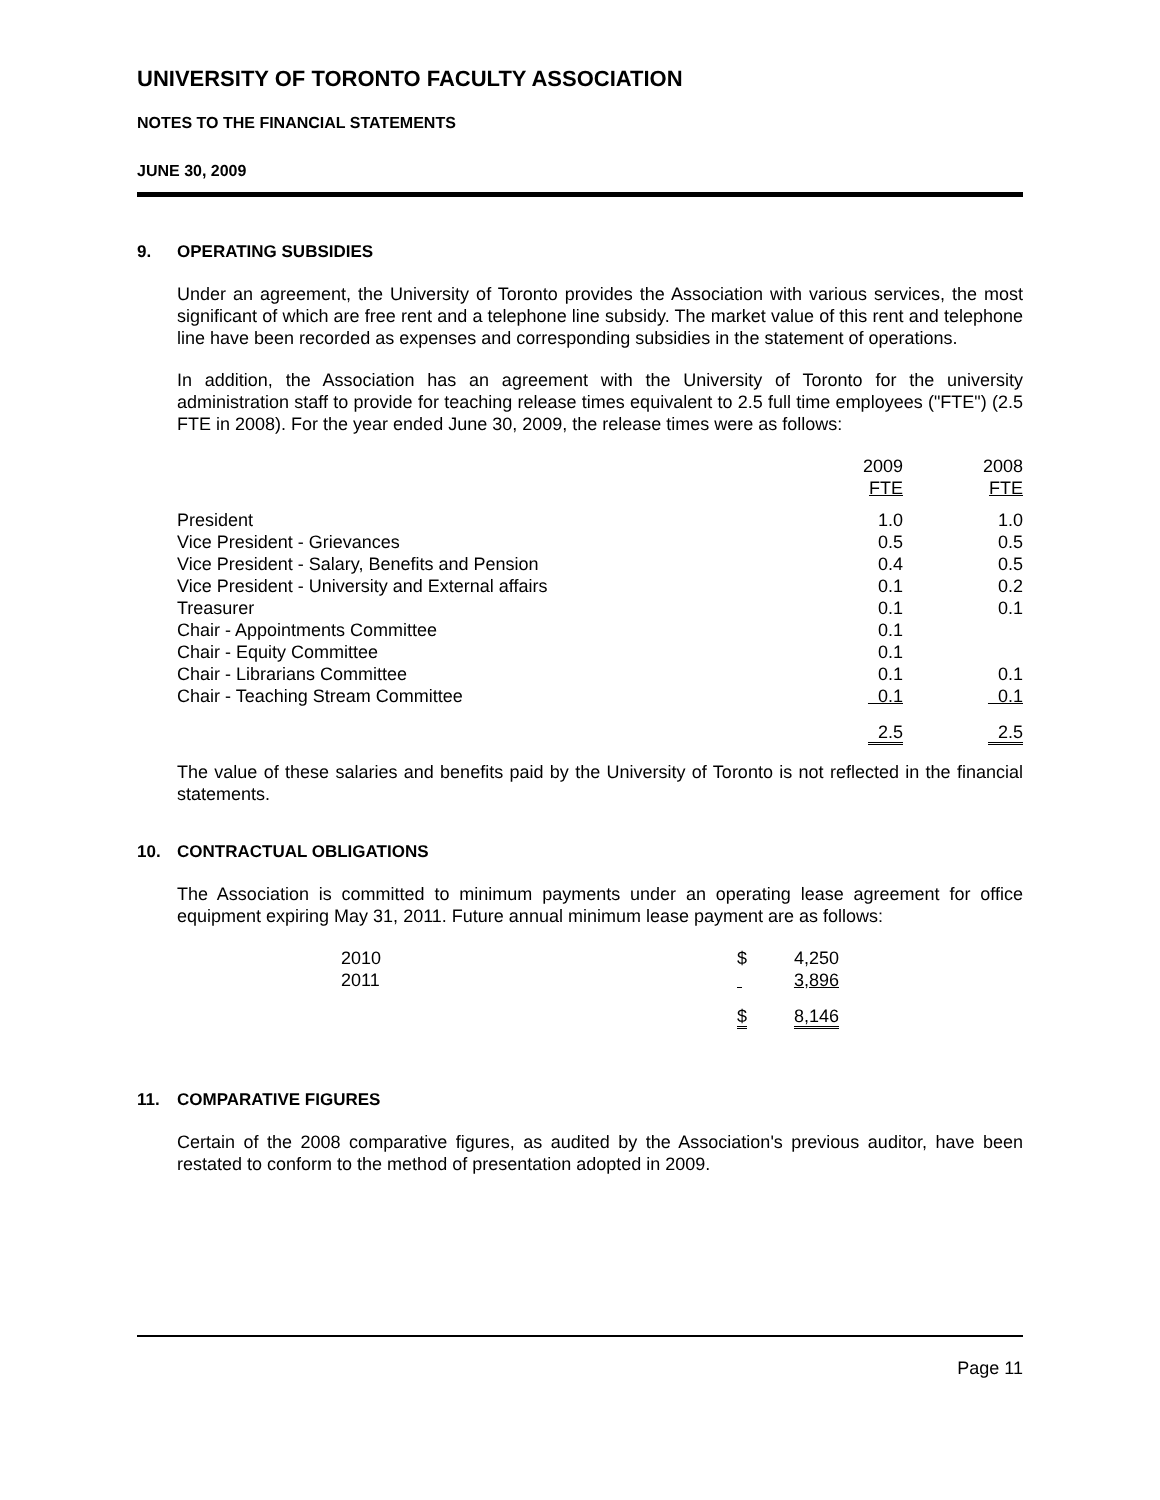UNIVERSITY OF TORONTO FACULTY ASSOCIATION
NOTES TO THE FINANCIAL STATEMENTS
JUNE 30, 2009
9. OPERATING SUBSIDIES
Under an agreement, the University of Toronto provides the Association with various services, the most significant of which are free rent and a telephone line subsidy. The market value of this rent and telephone line have been recorded as expenses and corresponding subsidies in the statement of operations.
In addition, the Association has an agreement with the University of Toronto for the university administration staff to provide for teaching release times equivalent to 2.5 full time employees ("FTE") (2.5 FTE in 2008). For the year ended June 30, 2009, the release times were as follows:
| | 2009 | 2008 |
| --- | --- | --- |
| | FTE | FTE |
| President | 1.0 | 1.0 |
| Vice President - Grievances | 0.5 | 0.5 |
| Vice President - Salary, Benefits and Pension | 0.4 | 0.5 |
| Vice President - University and External affairs | 0.1 | 0.2 |
| Treasurer | 0.1 | 0.1 |
| Chair - Appointments Committee | 0.1 | |
| Chair - Equity Committee | 0.1 | |
| Chair - Librarians Committee | 0.1 | 0.1 |
| Chair - Teaching Stream Committee | 0.1 | 0.1 |
| | 2.5 | 2.5 |
The value of these salaries and benefits paid by the University of Toronto is not reflected in the financial statements.
10. CONTRACTUAL OBLIGATIONS
The Association is committed to minimum payments under an operating lease agreement for office equipment expiring May 31, 2011. Future annual minimum lease payment are as follows:
| 2010 | $ | 4,250 |
| 2011 | | 3,896 |
| | $ | 8,146 |
11. COMPARATIVE FIGURES
Certain of the 2008 comparative figures, as audited by the Association's previous auditor, have been restated to conform to the method of presentation adopted in 2009.
Page 11